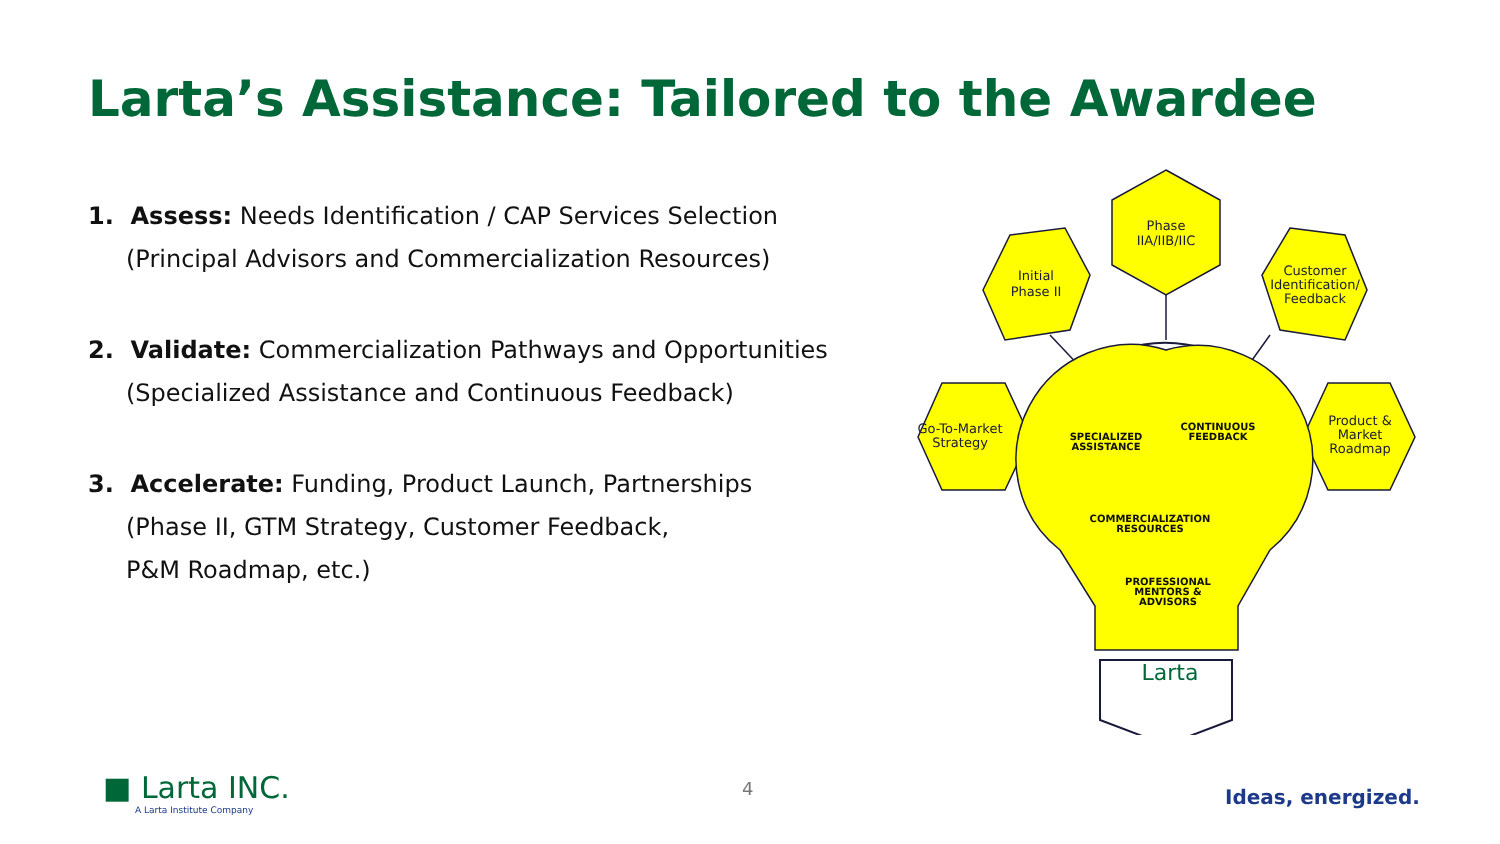Larta’s Assistance: Tailored to the Awardee
1. Assess: Needs Identification / CAP Services Selection
(Principal Advisors and Commercialization Resources)
2. Validate: Commercialization Pathways and Opportunities
(Specialized Assistance and Continuous Feedback)
3. Accelerate: Funding, Product Launch, Partnerships
(Phase II, GTM Strategy, Customer Feedback,
P&M Roadmap, etc.)
Phase
IIA/IIB/IIC
Initial
Phase II
Customer
Identification/
Feedback
Go-To-Market
Strategy
Product &
Market
Roadmap
SPECIALIZED
ASSISTANCE
CONTINUOUS
FEEDBACK
COMMERCIALIZATION
RESOURCES
PROFESSIONAL
MENTORS &
ADVISORS
Larta
■ Larta INC.
A Larta Institute Company
4 Ideas, energized.